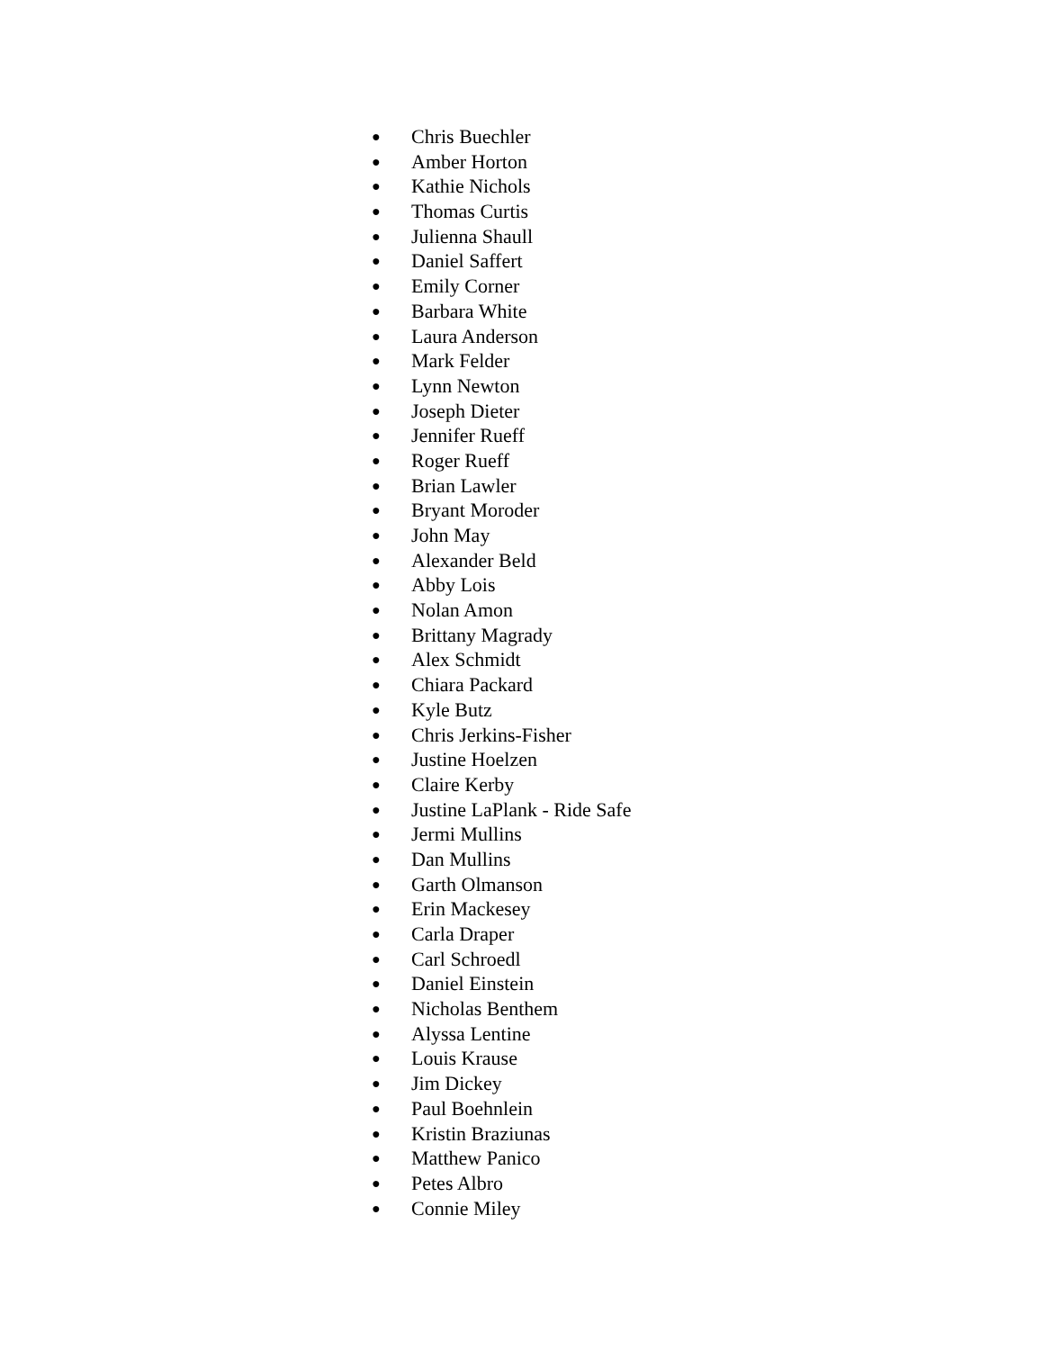● Chris Buechler
● Amber Horton
● Kathie Nichols
● Thomas Curtis
● Julienna Shaull
● Daniel Saffert
● Emily Corner
● Barbara White
● Laura Anderson
● Mark Felder
● Lynn Newton
● Joseph Dieter
● Jennifer Rueff
● Roger Rueff
● Brian Lawler
● Bryant Moroder
● John May
● Alexander Beld
● Abby Lois
● Nolan Amon
● Brittany Magrady
● Alex Schmidt
● Chiara Packard
● Kyle Butz
● Chris Jerkins-Fisher
● Justine Hoelzen
● Claire Kerby
● Justine LaPlank - Ride Safe
● Jermi Mullins
● Dan Mullins
● Garth Olmanson
● Erin Mackesey
● Carla Draper
● Carl Schroedl
● Daniel Einstein
● Nicholas Benthem
● Alyssa Lentine
● Louis Krause
● Jim Dickey
● Paul Boehnlein
● Kristin Braziunas
● Matthew Panico
● Petes Albro
● Connie Miley